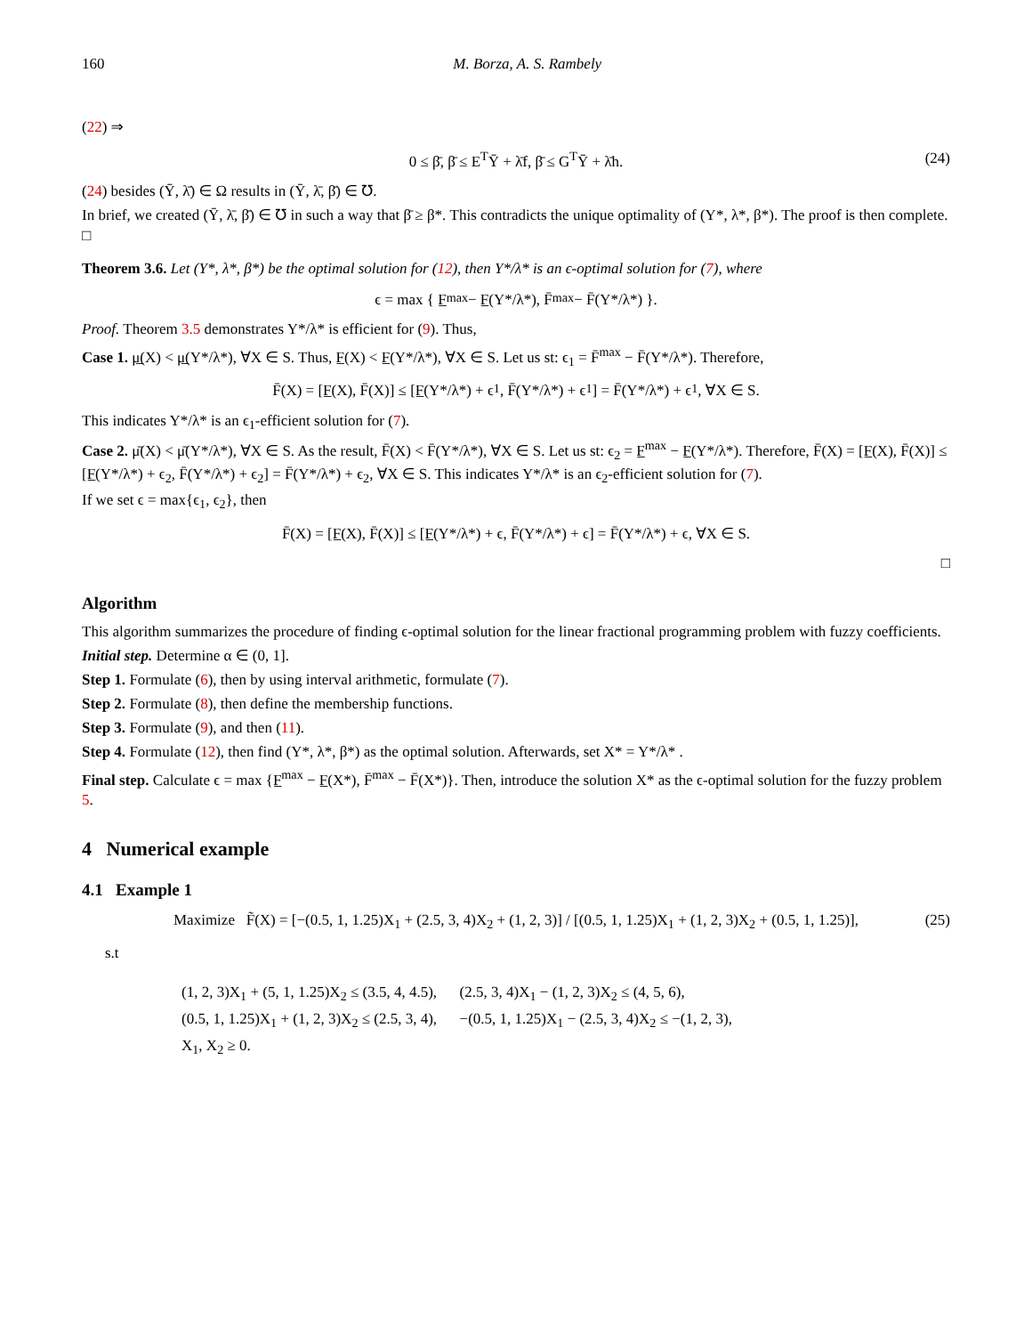160 M. Borza, A. S. Rambely
(22) ⇒
0 ≤ β̄, β̄ ≤ E<sup>T</sup>Ȳ + λ̄f, β̄ ≤ G<sup>T</sup>Ȳ + λ̄h. (24)
(24) besides (Ȳ, λ̄) ∈ Ω results in (Ȳ, λ̄, β̄) ∈ ℧.
In brief, we created (Ȳ, λ̄, β̄) ∈ ℧ in such a way that β̄ ≥ β*. This contradicts the unique optimality of (Y*, λ*, β*). The proof is then complete. □
Theorem 3.6. Let (Y*, λ*, β*) be the optimal solution for (12), then Y*/λ* is an ϵ-optimal solution for (7), where
ϵ = max { F̲<sup>max</sup> − F̲(Y*/λ*), F̄<sup>max</sup> − F̄(Y*/λ*) }.
Proof. Theorem 3.5 demonstrates Y*/λ* is efficient for (9). Thus,
Case 1. μ̲(X) < μ̲(Y*/λ*), ∀X ∈ S. Thus, F̲(X) < F̲(Y*/λ*), ∀X ∈ S. Let us st: ϵ<sub>1</sub> = F̄<sup>max</sup> − F̄(Y*/λ*). Therefore,
F̄(X) = [F̲(X), F̄(X)] ≤ [F̲(Y*/λ*) + ϵ<sub>1</sub>, F̄(Y*/λ*) + ϵ<sub>1</sub>] = F̄(Y*/λ*) + ϵ<sub>1</sub>, ∀X ∈ S.
This indicates Y*/λ* is an ϵ<sub>1</sub>-efficient solution for (7).
Case 2. μ̄(X) < μ̄(Y*/λ*), ∀X ∈ S. As the result, F̄(X) < F̄(Y*/λ*), ∀X ∈ S. Let us st: ϵ<sub>2</sub> = F̲<sup>max</sup> − F̲(Y*/λ*). Therefore, F̄(X) = [F̲(X), F̄(X)] ≤ [F̲(Y*/λ*) + ϵ<sub>2</sub>, F̄(Y*/λ*) + ϵ<sub>2</sub>] = F̄(Y*/λ*) + ϵ<sub>2</sub>, ∀X ∈ S. This indicates Y*/λ* is an ϵ<sub>2</sub>-efficient solution for (7).
If we set ϵ = max{ϵ<sub>1</sub>, ϵ<sub>2</sub>}, then
F̄(X) = [F̲(X), F̄(X)] ≤ [F̲(Y*/λ*) + ϵ, F̄(Y*/λ*) + ϵ] = F̄(Y*/λ*) + ϵ, ∀X ∈ S.
□
Algorithm
This algorithm summarizes the procedure of finding ϵ-optimal solution for the linear fractional programming problem with fuzzy coefficients.
Initial step. Determine α ∈ (0, 1].
Step 1. Formulate (6), then by using interval arithmetic, formulate (7).
Step 2. Formulate (8), then define the membership functions.
Step 3. Formulate (9), and then (11).
Step 4. Formulate (12), then find (Y*, λ*, β*) as the optimal solution. Afterwards, set X* = Y*/λ* .
Final step. Calculate ϵ = max {F̲<sup>max</sup> − F̲(X*), F̄<sup>max</sup> − F̄(X*)}. Then, introduce the solution X* as the ϵ-optimal solution for the fuzzy problem 5.
4 Numerical example
4.1 Example 1
Maximize F̃(X) = [−(0.5, 1, 1.25)X<sub>1</sub> + (2.5, 3, 4)X<sub>2</sub> + (1, 2, 3)] / [(0.5, 1, 1.25)X<sub>1</sub> + (1, 2, 3)X<sub>2</sub> + (0.5, 1, 1.25)], (25)
s.t
(1, 2, 3)X<sub>1</sub> + (5, 1, 1.25)X<sub>2</sub> ≤ (3.5, 4, 4.5), (2.5, 3, 4)X<sub>1</sub> − (1, 2, 3)X<sub>2</sub> ≤ (4, 5, 6),
(0.5, 1, 1.25)X<sub>1</sub> + (1, 2, 3)X<sub>2</sub> ≤ (2.5, 3, 4), −(0.5, 1, 1.25)X<sub>1</sub> − (2.5, 3, 4)X<sub>2</sub> ≤ −(1, 2, 3),
X<sub>1</sub>, X<sub>2</sub> ≥ 0.